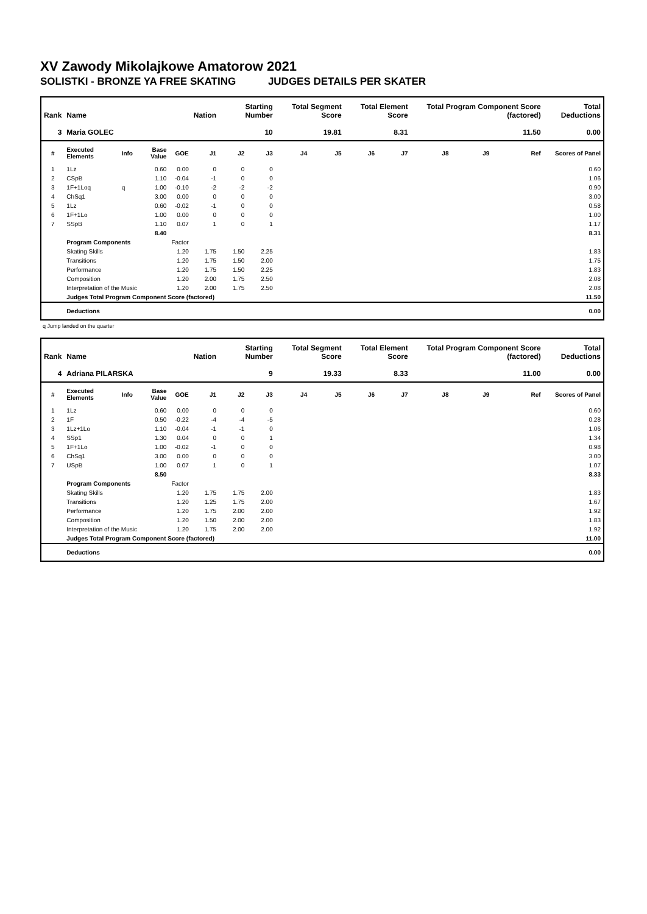XV Zawody Mikolajkowe Amatorow 2021
SOLISTKI - BRONZE YA FREE SKATING JUDGES DETAILS PER SKATER
| Rank | Name | | | | Nation | Starting Number | | Total Segment Score | | Total Element Score | | Total Program Component Score (factored) | | | Total Deductions |
| --- | --- | --- | --- | --- | --- | --- | --- | --- | --- | --- | --- | --- | --- | --- | --- |
| 3 | Maria GOLEC | | | | | 10 | | 19.81 | | 8.31 | | 11.50 | | | 0.00 |
| # | Executed Elements | Info | Base Value | GOE | J1 | J2 | J3 | J4 | J5 | J6 | J7 | J8 | J9 | Ref | Scores of Panel |
| 1 | 1Lz | | 0.60 | 0.00 | 0 | 0 | 0 | | | | | | | | 0.60 |
| 2 | CSpB | | 1.10 | -0.04 | -1 | 0 | 0 | | | | | | | | 1.06 |
| 3 | 1F+1Loq | q | 1.00 | -0.10 | -2 | -2 | -2 | | | | | | | | 0.90 |
| 4 | ChSq1 | | 3.00 | 0.00 | 0 | 0 | 0 | | | | | | | | 3.00 |
| 5 | 1Lz | | 0.60 | -0.02 | -1 | 0 | 0 | | | | | | | | 0.58 |
| 6 | 1F+1Lo | | 1.00 | 0.00 | 0 | 0 | 0 | | | | | | | | 1.00 |
| 7 | SSpB | | 1.10 | 0.07 | 1 | 0 | 1 | | | | | | | | 1.17 |
| | | | 8.40 | | | | | | | | | | | | 8.31 |
| | Program Components | | | Factor | | | | | | | | | | | |
| | Skating Skills | | | 1.20 | 1.75 | 1.50 | 2.25 | | | | | | | | 1.83 |
| | Transitions | | | 1.20 | 1.75 | 1.50 | 2.00 | | | | | | | | 1.75 |
| | Performance | | | 1.20 | 1.75 | 1.50 | 2.25 | | | | | | | | 1.83 |
| | Composition | | | 1.20 | 2.00 | 1.75 | 2.50 | | | | | | | | 2.08 |
| | Interpretation of the Music | | | 1.20 | 2.00 | 1.75 | 2.50 | | | | | | | | 2.08 |
| | Judges Total Program Component Score (factored) | | | | | | | | | | | | | | 11.50 |
| | Deductions | | | | | | | | | | | | | | 0.00 |
q Jump landed on the quarter
| Rank | Name | | | | Nation | Starting Number | | Total Segment Score | | Total Element Score | | Total Program Component Score (factored) | | | Total Deductions |
| --- | --- | --- | --- | --- | --- | --- | --- | --- | --- | --- | --- | --- | --- | --- | --- |
| 4 | Adriana PILARSKA | | | | | 9 | | 19.33 | | 8.33 | | 11.00 | | | 0.00 |
| # | Executed Elements | Info | Base Value | GOE | J1 | J2 | J3 | J4 | J5 | J6 | J7 | J8 | J9 | Ref | Scores of Panel |
| 1 | 1Lz | | 0.60 | 0.00 | 0 | 0 | 0 | | | | | | | | 0.60 |
| 2 | 1F | | 0.50 | -0.22 | -4 | -4 | -5 | | | | | | | | 0.28 |
| 3 | 1Lz+1Lo | | 1.10 | -0.04 | -1 | -1 | 0 | | | | | | | | 1.06 |
| 4 | SSp1 | | 1.30 | 0.04 | 0 | 0 | 1 | | | | | | | | 1.34 |
| 5 | 1F+1Lo | | 1.00 | -0.02 | -1 | 0 | 0 | | | | | | | | 0.98 |
| 6 | ChSq1 | | 3.00 | 0.00 | 0 | 0 | 0 | | | | | | | | 3.00 |
| 7 | USpB | | 1.00 | 0.07 | 1 | 0 | 1 | | | | | | | | 1.07 |
| | | | 8.50 | | | | | | | | | | | | 8.33 |
| | Program Components | | | Factor | | | | | | | | | | | |
| | Skating Skills | | | 1.20 | 1.75 | 1.75 | 2.00 | | | | | | | | 1.83 |
| | Transitions | | | 1.20 | 1.25 | 1.75 | 2.00 | | | | | | | | 1.67 |
| | Performance | | | 1.20 | 1.75 | 2.00 | 2.00 | | | | | | | | 1.92 |
| | Composition | | | 1.20 | 1.50 | 2.00 | 2.00 | | | | | | | | 1.83 |
| | Interpretation of the Music | | | 1.20 | 1.75 | 2.00 | 2.00 | | | | | | | | 1.92 |
| | Judges Total Program Component Score (factored) | | | | | | | | | | | | | | 11.00 |
| | Deductions | | | | | | | | | | | | | | 0.00 |